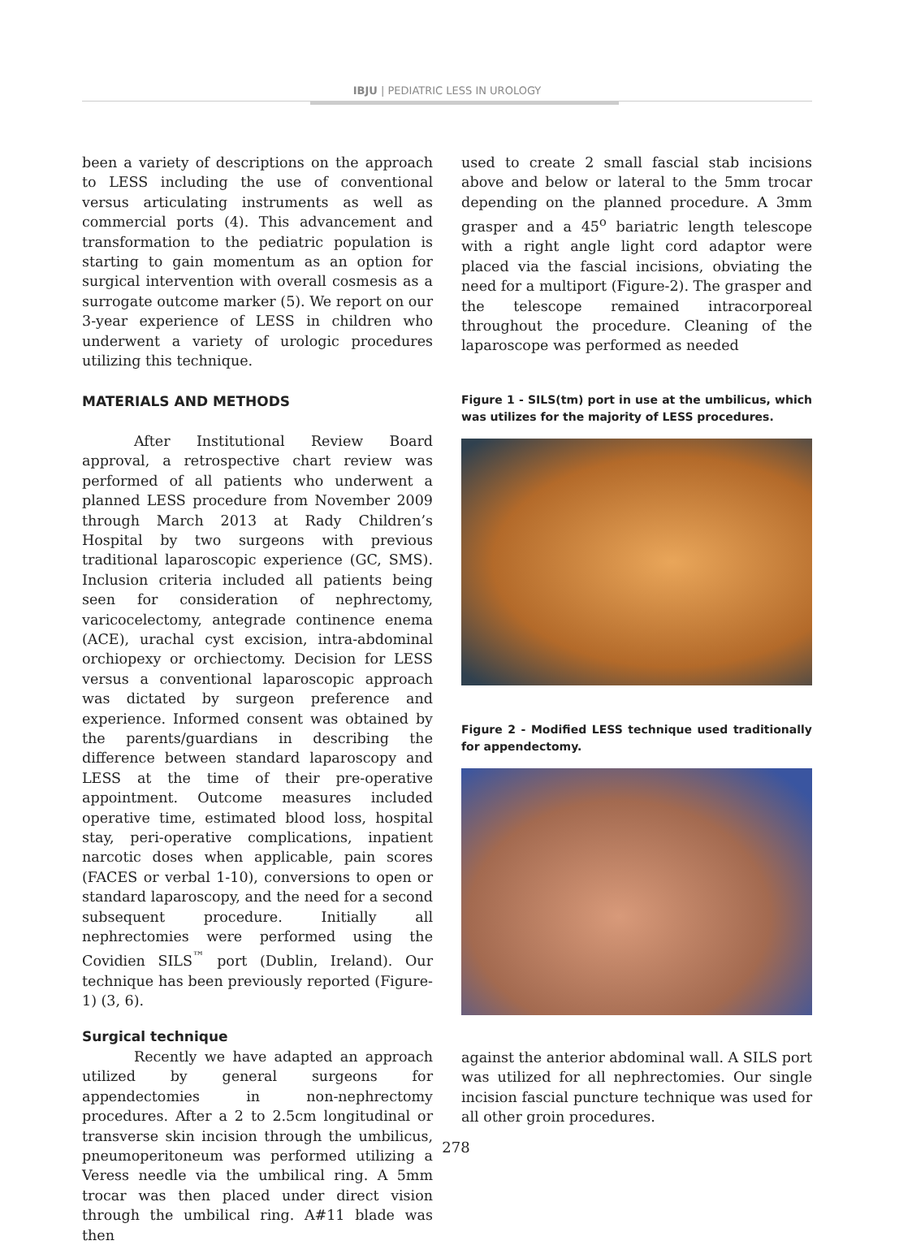IBJU | PEDIATRIC LESS IN UROLOGY
been a variety of descriptions on the approach to LESS including the use of conventional versus articulating instruments as well as commercial ports (4). This advancement and transformation to the pediatric population is starting to gain momentum as an option for surgical intervention with overall cosmesis as a surrogate outcome marker (5). We report on our 3-year experience of LESS in children who underwent a variety of urologic procedures utilizing this technique.
MATERIALS AND METHODS
After Institutional Review Board approval, a retrospective chart review was performed of all patients who underwent a planned LESS procedure from November 2009 through March 2013 at Rady Children’s Hospital by two surgeons with previous traditional laparoscopic experience (GC, SMS). Inclusion criteria included all patients being seen for consideration of nephrectomy, varicocelectomy, antegrade continence enema (ACE), urachal cyst excision, intra-abdominal orchiopexy or orchiectomy. Decision for LESS versus a conventional laparoscopic approach was dictated by surgeon preference and experience. Informed consent was obtained by the parents/guardians in describing the difference between standard laparoscopy and LESS at the time of their pre-operative appointment. Outcome measures included operative time, estimated blood loss, hospital stay, peri-operative complications, inpatient narcotic doses when applicable, pain scores (FACES or verbal 1-10), conversions to open or standard laparoscopy, and the need for a second subsequent procedure. Initially all nephrectomies were performed using the Covidien SILS<sup>™</sup> port (Dublin, Ireland). Our technique has been previously reported (Figure-1) (3, 6).
Surgical technique
Recently we have adapted an approach utilized by general surgeons for appendectomies in non-nephrectomy procedures. After a 2 to 2.5cm longitudinal or transverse skin incision through the umbilicus, pneumoperitoneum was performed utilizing a Veress needle via the umbilical ring. A 5mm trocar was then placed under direct vision through the umbilical ring. A#11 blade was then
used to create 2 small fascial stab incisions above and below or lateral to the 5mm trocar depending on the planned procedure. A 3mm grasper and a 45<sup>o</sup> bariatric length telescope with a right angle light cord adaptor were placed via the fascial incisions, obviating the need for a multiport (Figure-2). The grasper and the telescope remained intracorporeal throughout the procedure. Cleaning of the laparoscope was performed as needed
Figure 1 - SILS(tm) port in use at the umbilicus, which was utilizes for the majority of LESS procedures.
Figure 2 - Modified LESS technique used traditionally for appendectomy.
against the anterior abdominal wall. A SILS port was utilized for all nephrectomies. Our single incision fascial puncture technique was used for all other groin procedures.
278